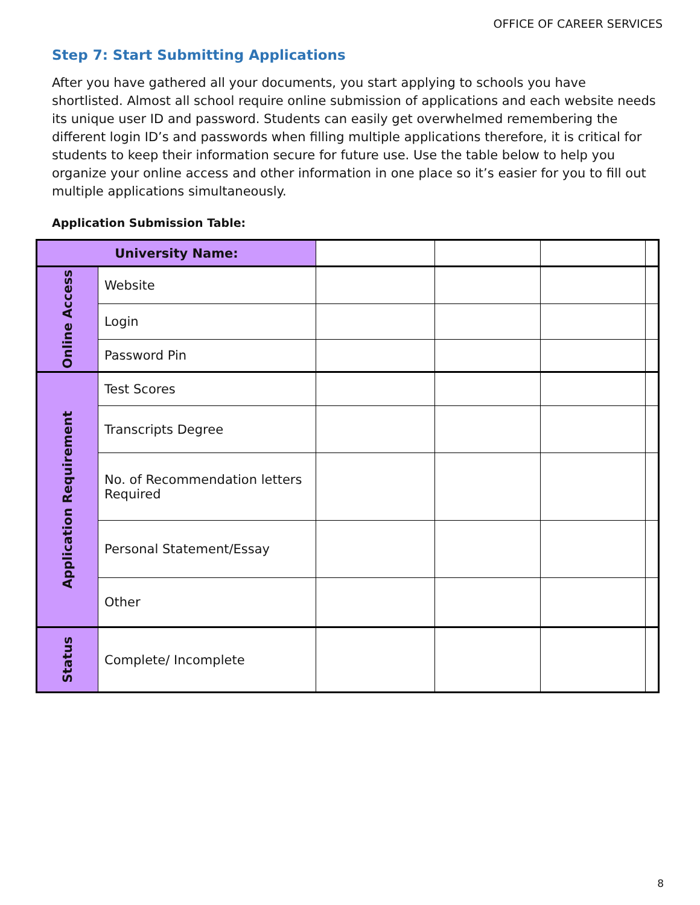OFFICE OF CAREER SERVICES
Step 7: Start Submitting Applications
After you have gathered all your documents, you start applying to schools you have shortlisted. Almost all school require online submission of applications and each website needs its unique user ID and password. Students can easily get overwhelmed remembering the different login ID’s and passwords when filling multiple applications therefore, it is critical for students to keep their information secure for future use. Use the table below to help you organize your online access and other information in one place so it’s easier for you to fill out multiple applications simultaneously.
Application Submission Table:
| University Name: | | | | | |
| Online Access | Website | | | | |
| | Login | | | | |
| | Password Pin | | | | |
| Application Requirement | Test Scores | | | | |
| | Transcripts Degree | | | | |
| | No. of Recommendation letters Required | | | | |
| | Personal Statement/Essay | | | | |
| | Other | | | | |
| Status | Complete/ Incomplete | | | | |
8